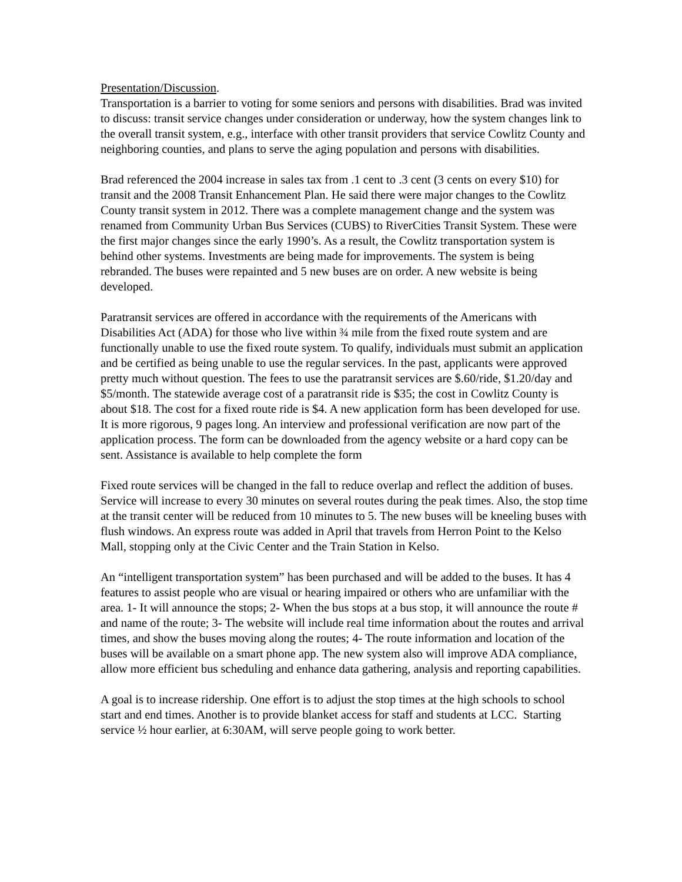Presentation/Discussion.
Transportation is a barrier to voting for some seniors and persons with disabilities. Brad was invited to discuss: transit service changes under consideration or underway, how the system changes link to the overall transit system, e.g., interface with other transit providers that service Cowlitz County and neighboring counties, and plans to serve the aging population and persons with disabilities.
Brad referenced the 2004 increase in sales tax from .1 cent to .3 cent (3 cents on every $10) for transit and the 2008 Transit Enhancement Plan. He said there were major changes to the Cowlitz County transit system in 2012. There was a complete management change and the system was renamed from Community Urban Bus Services (CUBS) to RiverCities Transit System. These were the first major changes since the early 1990’s. As a result, the Cowlitz transportation system is behind other systems. Investments are being made for improvements. The system is being rebranded. The buses were repainted and 5 new buses are on order. A new website is being developed.
Paratransit services are offered in accordance with the requirements of the Americans with Disabilities Act (ADA) for those who live within ¾ mile from the fixed route system and are functionally unable to use the fixed route system. To qualify, individuals must submit an application and be certified as being unable to use the regular services. In the past, applicants were approved pretty much without question. The fees to use the paratransit services are $.60/ride, $1.20/day and $5/month. The statewide average cost of a paratransit ride is $35; the cost in Cowlitz County is about $18. The cost for a fixed route ride is $4. A new application form has been developed for use. It is more rigorous, 9 pages long. An interview and professional verification are now part of the application process. The form can be downloaded from the agency website or a hard copy can be sent. Assistance is available to help complete the form
Fixed route services will be changed in the fall to reduce overlap and reflect the addition of buses. Service will increase to every 30 minutes on several routes during the peak times. Also, the stop time at the transit center will be reduced from 10 minutes to 5. The new buses will be kneeling buses with flush windows. An express route was added in April that travels from Herron Point to the Kelso Mall, stopping only at the Civic Center and the Train Station in Kelso.
An “intelligent transportation system” has been purchased and will be added to the buses. It has 4 features to assist people who are visual or hearing impaired or others who are unfamiliar with the area. 1- It will announce the stops; 2- When the bus stops at a bus stop, it will announce the route # and name of the route; 3- The website will include real time information about the routes and arrival times, and show the buses moving along the routes; 4- The route information and location of the buses will be available on a smart phone app. The new system also will improve ADA compliance, allow more efficient bus scheduling and enhance data gathering, analysis and reporting capabilities.
A goal is to increase ridership. One effort is to adjust the stop times at the high schools to school start and end times. Another is to provide blanket access for staff and students at LCC. Starting service ½ hour earlier, at 6:30AM, will serve people going to work better.